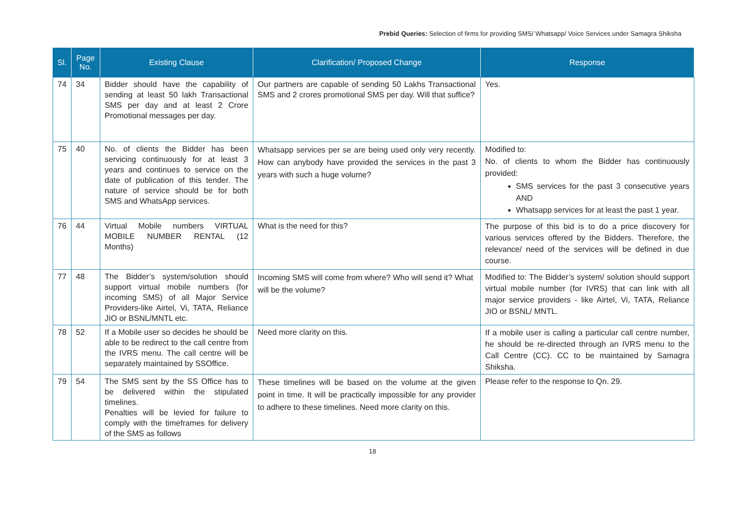Prebid Queries: Selection of firms for providing SMS/ Whatsapp/ Voice Services under Samagra Shiksha
| Sl. | Page No. | Existing Clause | Clarification/ Proposed Change | Response |
| --- | --- | --- | --- | --- |
| 74 | 34 | Bidder should have the capability of sending at least 50 lakh Transactional SMS per day and at least 2 Crore Promotional messages per day. | Our partners are capable of sending 50 Lakhs Transactional SMS and 2 crores promotional SMS per day. Will that suffice? | Yes. |
| 75 | 40 | No. of clients the Bidder has been servicing continuously for at least 3 years and continues to service on the date of publication of this tender. The nature of service should be for both SMS and WhatsApp services. | Whatsapp services per se are being used only very recently. How can anybody have provided the services in the past 3 years with such a huge volume? | Modified to: No. of clients to whom the Bidder has continuously provided: SMS services for the past 3 consecutive years AND Whatsapp services for at least the past 1 year. |
| 76 | 44 | Virtual Mobile numbers VIRTUAL MOBILE NUMBER RENTAL (12 Months) | What is the need for this? | The purpose of this bid is to do a price discovery for various services offered by the Bidders. Therefore, the relevance/ need of the services will be defined in due course. |
| 77 | 48 | The Bidder’s system/solution should support virtual mobile numbers (for incoming SMS) of all Major Service Providers-like Airtel, Vi, TATA, Reliance JIO or BSNL/MNTL etc. | Incoming SMS will come from where? Who will send it? What will be the volume? | Modified to: The Bidder’s system/ solution should support virtual mobile number (for IVRS) that can link with all major service providers - like Airtel, Vi, TATA, Reliance JIO or BSNL/ MNTL. |
| 78 | 52 | If a Mobile user so decides he should be able to be redirect to the call centre from the IVRS menu. The call centre will be separately maintained by SSOffice. | Need more clarity on this. | If a mobile user is calling a particular call centre number, he should be re-directed through an IVRS menu to the Call Centre (CC). CC to be maintained by Samagra Shiksha. |
| 79 | 54 | The SMS sent by the SS Office has to be delivered within the stipulated timelines. Penalties will be levied for failure to comply with the timeframes for delivery of the SMS as follows | These timelines will be based on the volume at the given point in time. It will be practically impossible for any provider to adhere to these timelines. Need more clarity on this. | Please refer to the response to Qn. 29. |
18